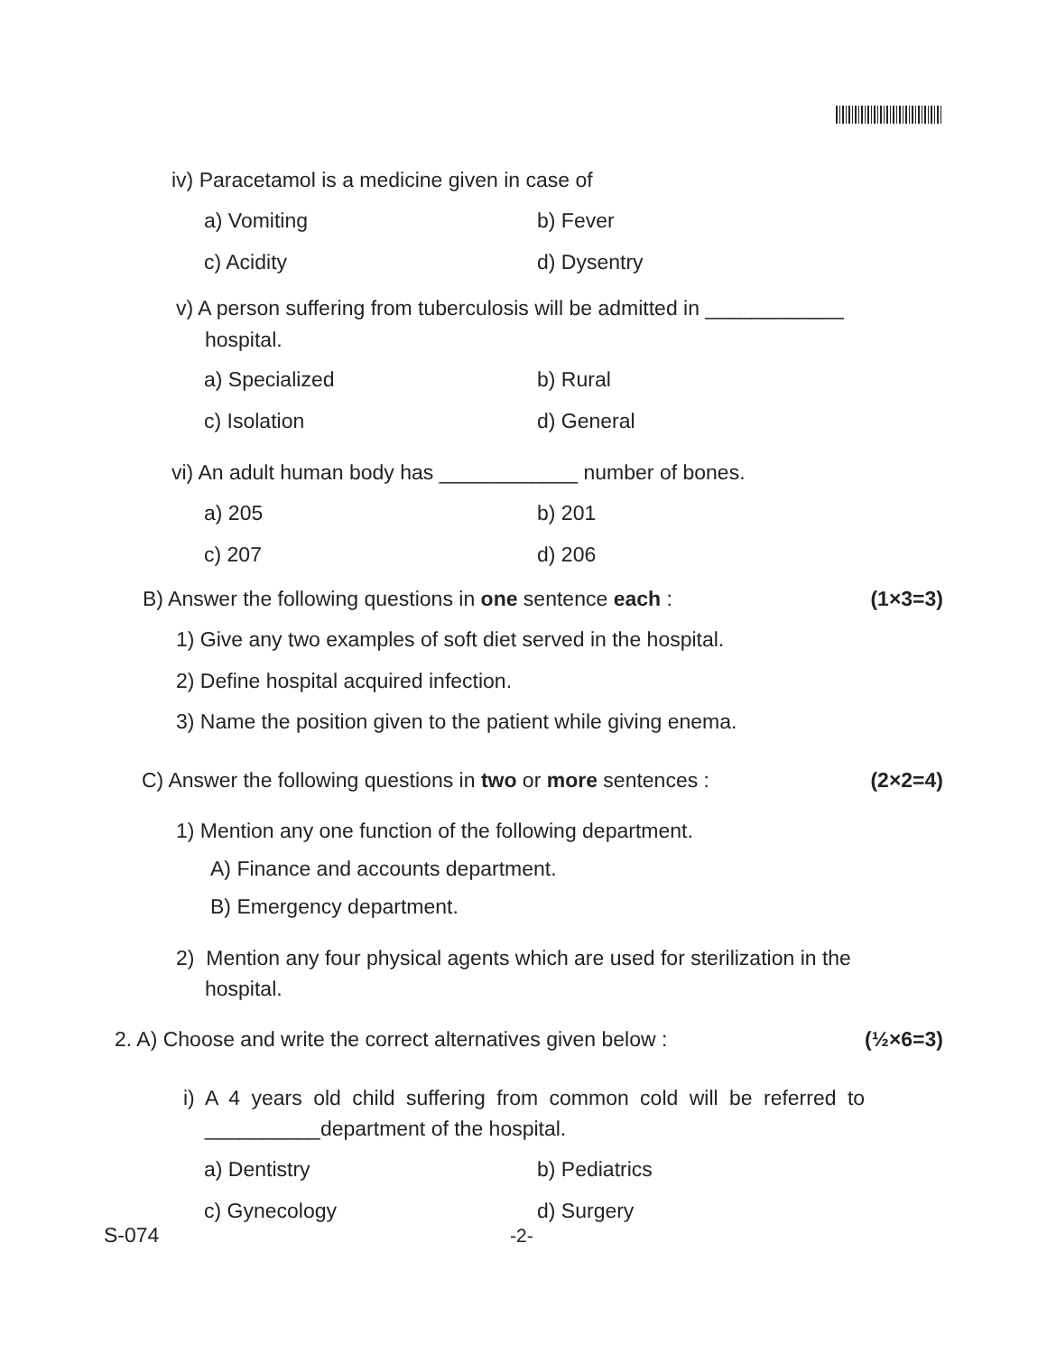iv) Paracetamol is a medicine given in case of
a) Vomiting b) Fever
c) Acidity d) Dysentry
v) A person suffering from tuberculosis will be admitted in ____________
hospital.
a) Specialized b) Rural
c) Isolation d) General
vi) An adult human body has ____________ number of bones.
a) 205 b) 201
c) 207 d) 206
B) Answer the following questions in one sentence each : (1×3=3)
1) Give any two examples of soft diet served in the hospital.
2) Define hospital acquired infection.
3) Name the position given to the patient while giving enema.
C) Answer the following questions in two or more sentences : (2×2=4)
1) Mention any one function of the following department.
A) Finance and accounts department.
B) Emergency department.
2) Mention any four physical agents which are used for sterilization in the
hospital.
2. A) Choose and write the correct alternatives given below : (½×6=3)
i) A 4 years old child suffering from common cold will be referred to
__________department of the hospital.
a) Dentistry b) Pediatrics
c) Gynecology d) Surgery
S-074 -2-